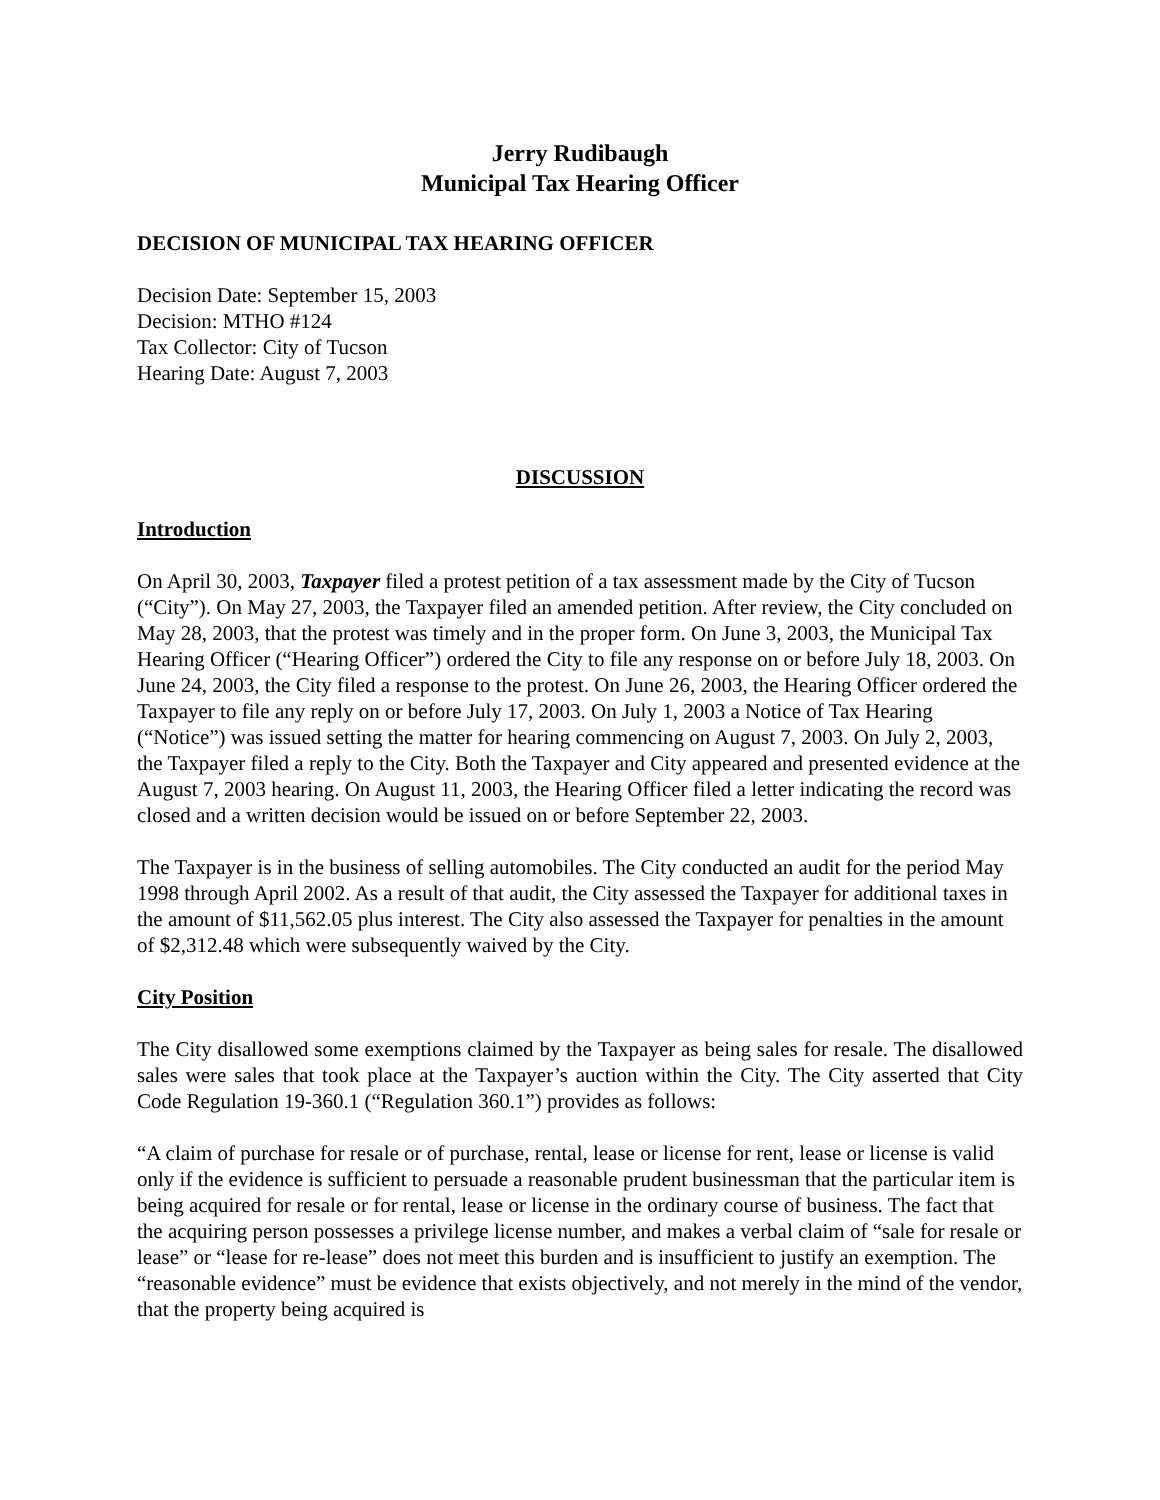Jerry Rudibaugh
Municipal Tax Hearing Officer
DECISION OF MUNICIPAL TAX HEARING OFFICER
Decision Date: September 15, 2003
Decision: MTHO #124
Tax Collector: City of Tucson
Hearing Date: August 7, 2003
DISCUSSION
Introduction
On April 30, 2003, Taxpayer filed a protest petition of a tax assessment made by the City of Tucson (“City”). On May 27, 2003, the Taxpayer filed an amended petition. After review, the City concluded on May 28, 2003, that the protest was timely and in the proper form. On June 3, 2003, the Municipal Tax Hearing Officer (“Hearing Officer”) ordered the City to file any response on or before July 18, 2003. On June 24, 2003, the City filed a response to the protest. On June 26, 2003, the Hearing Officer ordered the Taxpayer to file any reply on or before July 17, 2003. On July 1, 2003 a Notice of Tax Hearing (“Notice”) was issued setting the matter for hearing commencing on August 7, 2003. On July 2, 2003, the Taxpayer filed a reply to the City. Both the Taxpayer and City appeared and presented evidence at the August 7, 2003 hearing. On August 11, 2003, the Hearing Officer filed a letter indicating the record was closed and a written decision would be issued on or before September 22, 2003.
The Taxpayer is in the business of selling automobiles. The City conducted an audit for the period May 1998 through April 2002. As a result of that audit, the City assessed the Taxpayer for additional taxes in the amount of $11,562.05 plus interest. The City also assessed the Taxpayer for penalties in the amount of $2,312.48 which were subsequently waived by the City.
City Position
The City disallowed some exemptions claimed by the Taxpayer as being sales for resale. The disallowed sales were sales that took place at the Taxpayer’s auction within the City. The City asserted that City Code Regulation 19-360.1 (“Regulation 360.1”) provides as follows:
“A claim of purchase for resale or of purchase, rental, lease or license for rent, lease or license is valid only if the evidence is sufficient to persuade a reasonable prudent businessman that the particular item is being acquired for resale or for rental, lease or license in the ordinary course of business. The fact that the acquiring person possesses a privilege license number, and makes a verbal claim of “sale for resale or lease” or “lease for re-lease” does not meet this burden and is insufficient to justify an exemption. The “reasonable evidence” must be evidence that exists objectively, and not merely in the mind of the vendor, that the property being acquired is